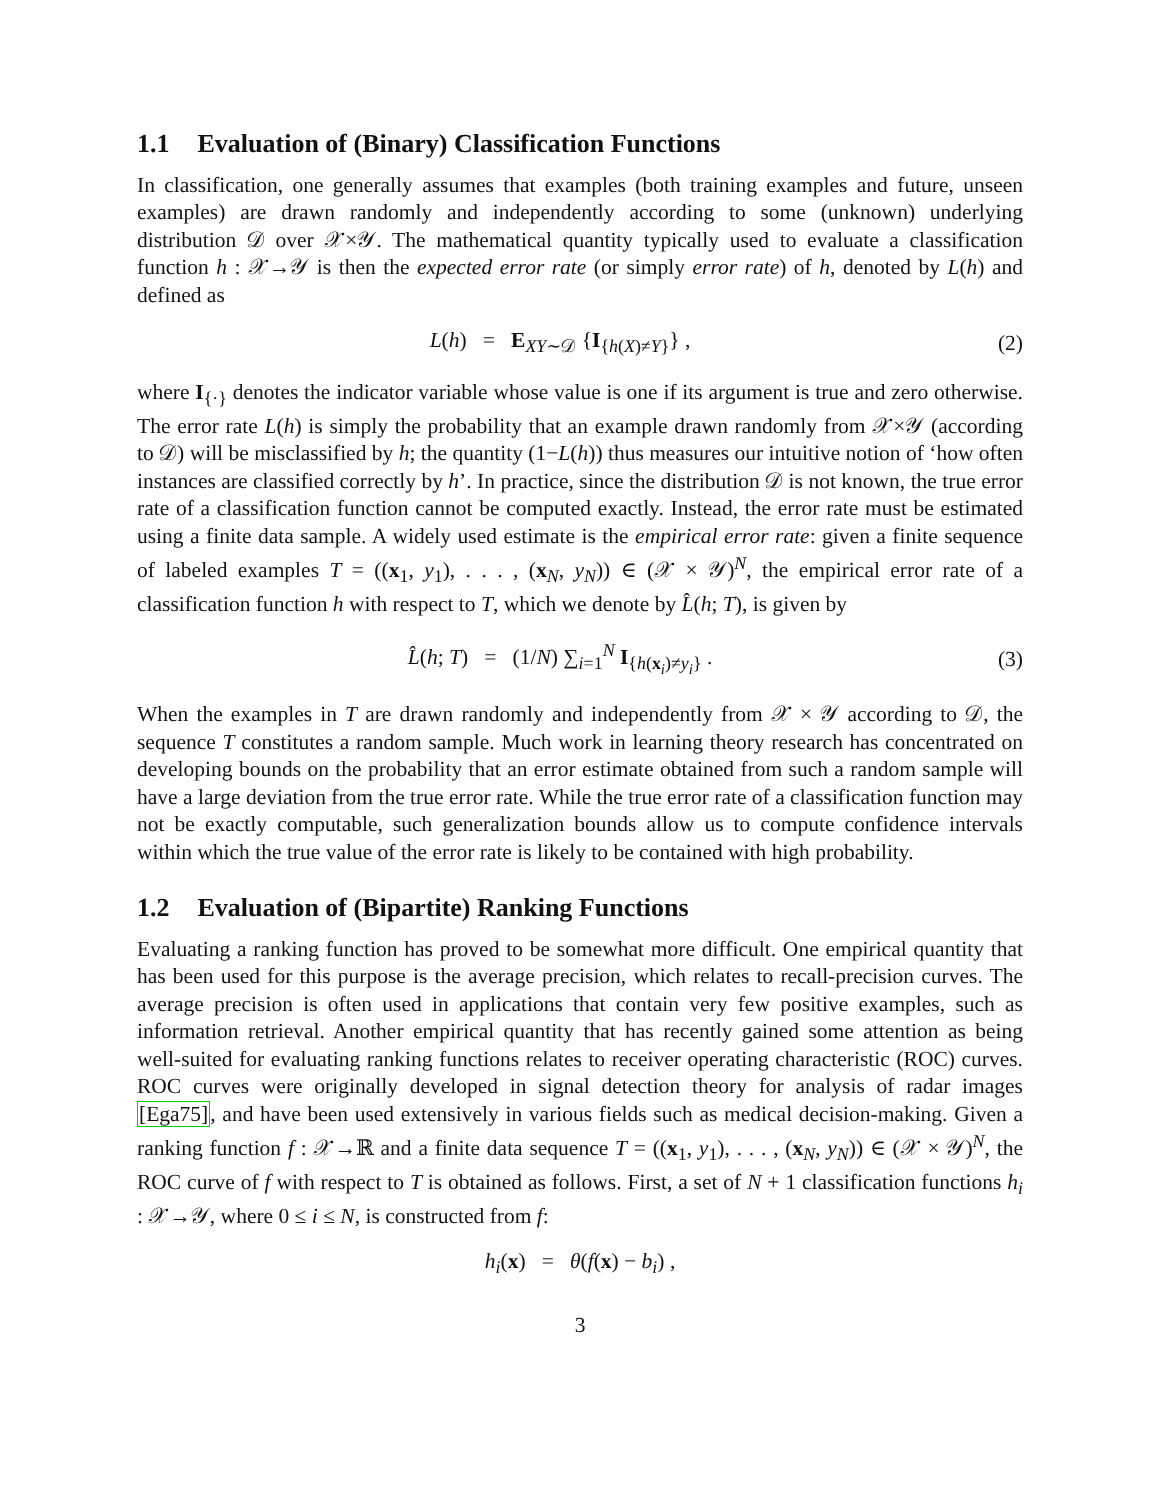1.1 Evaluation of (Binary) Classification Functions
In classification, one generally assumes that examples (both training examples and future, unseen examples) are drawn randomly and independently according to some (unknown) underlying distribution 𝒟 over 𝒳×𝒴. The mathematical quantity typically used to evaluate a classification function h : 𝒳→𝒴 is then the expected error rate (or simply error rate) of h, denoted by L(h) and defined as
L(h) = E<sub>XY∼𝒟</sub> {I<sub>{h(X)≠Y}</sub>} , (2)
where I<sub>{·}</sub> denotes the indicator variable whose value is one if its argument is true and zero otherwise. The error rate L(h) is simply the probability that an example drawn randomly from 𝒳×𝒴 (according to 𝒟) will be misclassified by h; the quantity (1−L(h)) thus measures our intuitive notion of ‘how often instances are classified correctly by h’. In practice, since the distribution 𝒟 is not known, the true error rate of a classification function cannot be computed exactly. Instead, the error rate must be estimated using a finite data sample. A widely used estimate is the empirical error rate: given a finite sequence of labeled examples T = ((x<sub>1</sub>, y<sub>1</sub>), . . . , (x<sub>N</sub>, y<sub>N</sub>)) ∈ (𝒳 × 𝒴)<sup>N</sup>, the empirical error rate of a classification function h with respect to T, which we denote by L̂(h; T), is given by
L̂(h; T) = (1/N) ∑<sub>i=1</sub><sup>N</sup> I<sub>{h(x<sub>i</sub>)≠y<sub>i</sub>}</sub> .
(3)
When the examples in T are drawn randomly and independently from 𝒳 × 𝒴 according to 𝒟, the sequence T constitutes a random sample. Much work in learning theory research has concentrated on developing bounds on the probability that an error estimate obtained from such a random sample will have a large deviation from the true error rate. While the true error rate of a classification function may not be exactly computable, such generalization bounds allow us to compute confidence intervals within which the true value of the error rate is likely to be contained with high probability.
1.2 Evaluation of (Bipartite) Ranking Functions
Evaluating a ranking function has proved to be somewhat more difficult. One empirical quantity that has been used for this purpose is the average precision, which relates to recall-precision curves. The average precision is often used in applications that contain very few positive examples, such as information retrieval. Another empirical quantity that has recently gained some attention as being well-suited for evaluating ranking functions relates to receiver operating characteristic (ROC) curves. ROC curves were originally developed in signal detection theory for analysis of radar images [Ega75], and have been used extensively in various fields such as medical decision-making. Given a ranking function f : 𝒳→ℝ and a finite data sequence T = ((x<sub>1</sub>, y<sub>1</sub>), . . . , (x<sub>N</sub>, y<sub>N</sub>)) ∈ (𝒳 × 𝒴)<sup>N</sup>, the ROC curve of f with respect to T is obtained as follows. First, a set of N + 1 classification functions h<sub>i</sub> : 𝒳→𝒴, where 0 ≤ i ≤ N, is constructed from f:
h<sub>i</sub>(x) = θ(f(x) − b<sub>i</sub>) ,
3